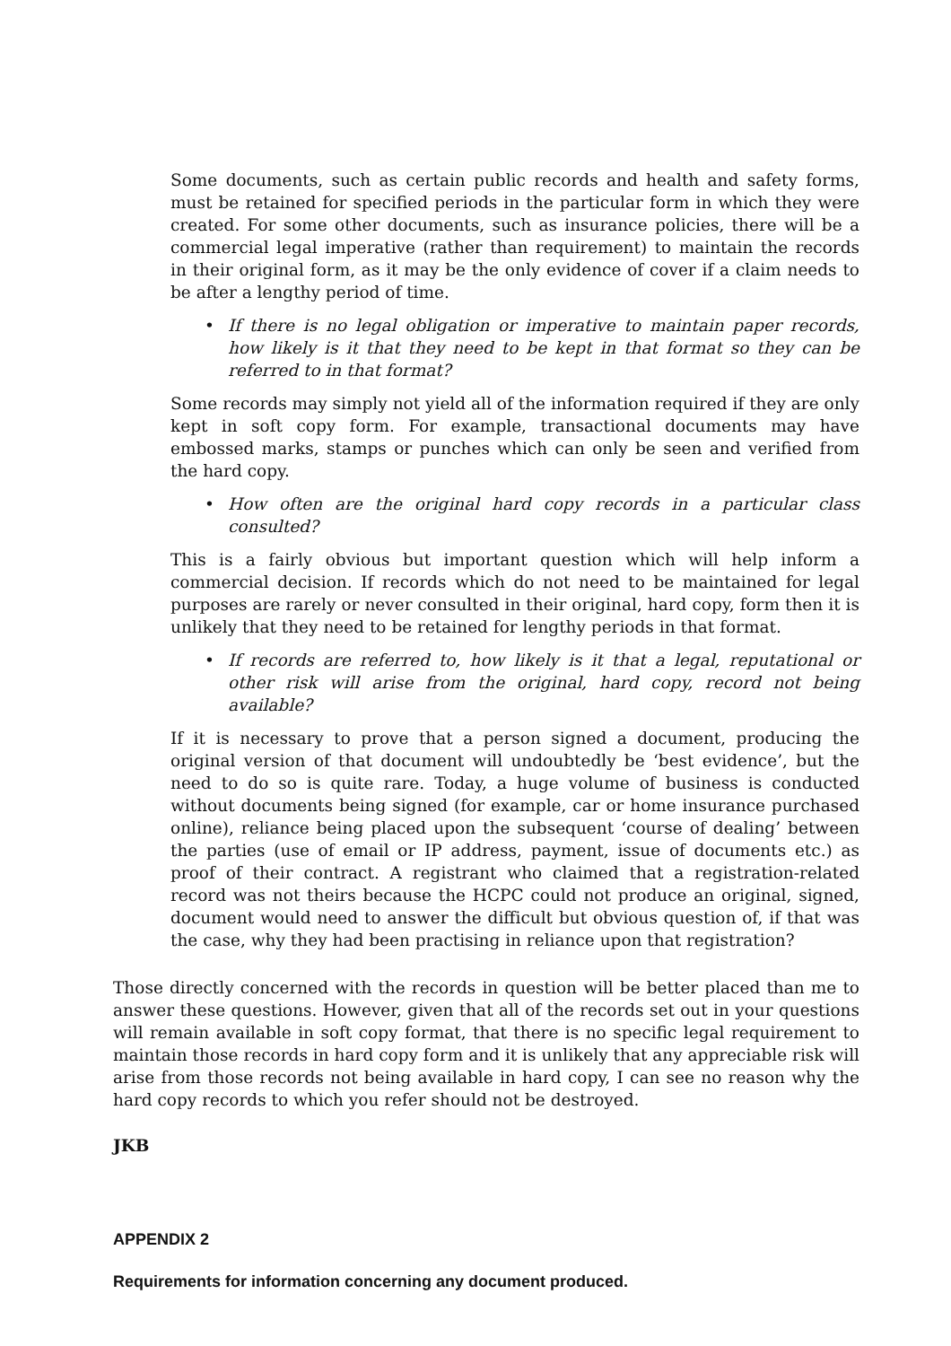Some documents, such as certain public records and health and safety forms, must be retained for specified periods in the particular form in which they were created. For some other documents, such as insurance policies, there will be a commercial legal imperative (rather than requirement) to maintain the records in their original form, as it may be the only evidence of cover if a claim needs to be after a lengthy period of time.
• If there is no legal obligation or imperative to maintain paper records, how likely is it that they need to be kept in that format so they can be referred to in that format?
Some records may simply not yield all of the information required if they are only kept in soft copy form. For example, transactional documents may have embossed marks, stamps or punches which can only be seen and verified from the hard copy.
• How often are the original hard copy records in a particular class consulted?
This is a fairly obvious but important question which will help inform a commercial decision. If records which do not need to be maintained for legal purposes are rarely or never consulted in their original, hard copy, form then it is unlikely that they need to be retained for lengthy periods in that format.
• If records are referred to, how likely is it that a legal, reputational or other risk will arise from the original, hard copy, record not being available?
If it is necessary to prove that a person signed a document, producing the original version of that document will undoubtedly be ‘best evidence’, but the need to do so is quite rare. Today, a huge volume of business is conducted without documents being signed (for example, car or home insurance purchased online), reliance being placed upon the subsequent ‘course of dealing’ between the parties (use of email or IP address, payment, issue of documents etc.) as proof of their contract. A registrant who claimed that a registration-related record was not theirs because the HCPC could not produce an original, signed, document would need to answer the difficult but obvious question of, if that was the case, why they had been practising in reliance upon that registration?
Those directly concerned with the records in question will be better placed than me to answer these questions. However, given that all of the records set out in your questions will remain available in soft copy format, that there is no specific legal requirement to maintain those records in hard copy form and it is unlikely that any appreciable risk will arise from those records not being available in hard copy, I can see no reason why the hard copy records to which you refer should not be destroyed.
JKB
APPENDIX 2
Requirements for information concerning any document produced.